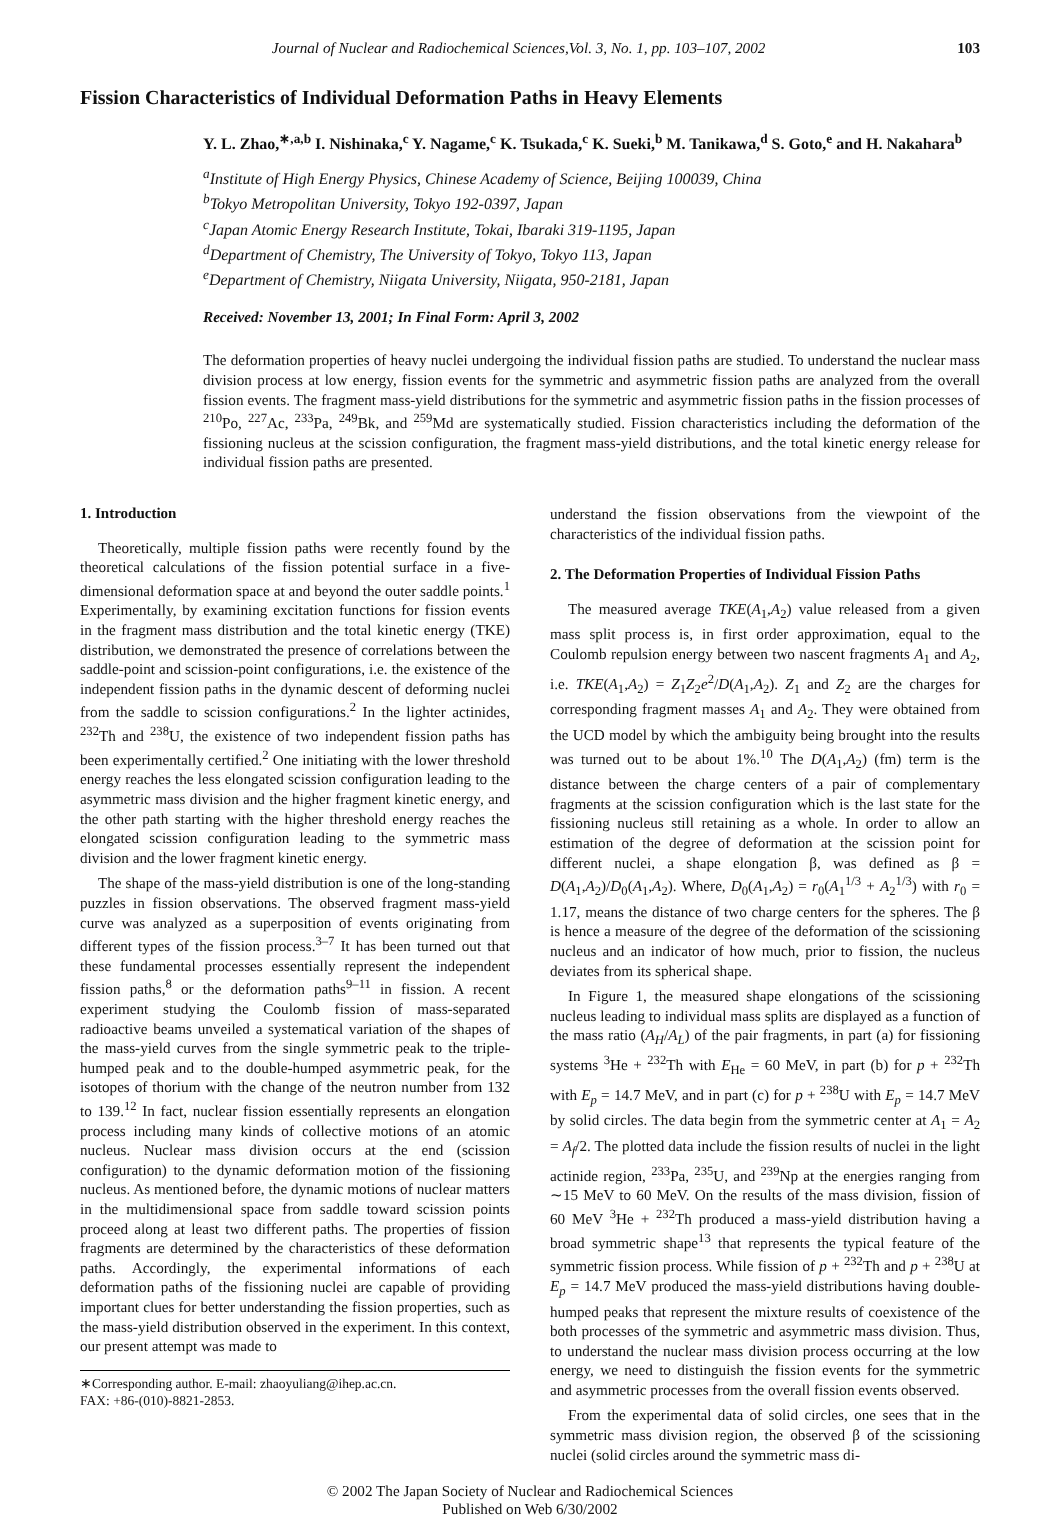Journal of Nuclear and Radiochemical Sciences,Vol. 3, No. 1, pp. 103–107, 2002 103
Fission Characteristics of Individual Deformation Paths in Heavy Elements
Y. L. Zhao,<sup>∗,a,b</sup> I. Nishinaka,<sup>c</sup> Y. Nagame,<sup>c</sup> K. Tsukada,<sup>c</sup> K. Sueki,<sup>b</sup> M. Tanikawa,<sup>d</sup> S. Goto,<sup>e</sup> and H. Nakahara<sup>b</sup>
<sup>a</sup> Institute of High Energy Physics, Chinese Academy of Science, Beijing 100039, China
<sup>b</sup> Tokyo Metropolitan University, Tokyo 192-0397, Japan
<sup>c</sup> Japan Atomic Energy Research Institute, Tokai, Ibaraki 319-1195, Japan
<sup>d</sup> Department of Chemistry, The University of Tokyo, Tokyo 113, Japan
<sup>e</sup> Department of Chemistry, Niigata University, Niigata, 950-2181, Japan
Received: November 13, 2001; In Final Form: April 3, 2002
The deformation properties of heavy nuclei undergoing the individual fission paths are studied. To understand the nuclear mass division process at low energy, fission events for the symmetric and asymmetric fission paths are analyzed from the overall fission events. The fragment mass-yield distributions for the symmetric and asymmetric fission paths in the fission processes of <sup>210</sup>Po, <sup>227</sup>Ac, <sup>233</sup>Pa, <sup>249</sup>Bk, and <sup>259</sup>Md are systematically studied. Fission characteristics including the deformation of the fissioning nucleus at the scission configuration, the fragment mass-yield distributions, and the total kinetic energy release for individual fission paths are presented.
1. Introduction
Theoretically, multiple fission paths were recently found by the theoretical calculations of the fission potential surface in a five-dimensional deformation space at and beyond the outer saddle points.<sup>1</sup> Experimentally, by examining excitation functions for fission events in the fragment mass distribution and the total kinetic energy (TKE) distribution, we demonstrated the presence of correlations between the saddle-point and scission-point configurations, i.e. the existence of the independent fission paths in the dynamic descent of deforming nuclei from the saddle to scission configurations.<sup>2</sup> In the lighter actinides, <sup>232</sup>Th and <sup>238</sup>U, the existence of two independent fission paths has been experimentally certified.<sup>2</sup> One initiating with the lower threshold energy reaches the less elongated scission configuration leading to the asymmetric mass division and the higher fragment kinetic energy, and the other path starting with the higher threshold energy reaches the elongated scission configuration leading to the symmetric mass division and the lower fragment kinetic energy.
The shape of the mass-yield distribution is one of the long-standing puzzles in fission observations. The observed fragment mass-yield curve was analyzed as a superposition of events originating from different types of the fission process.<sup>3–7</sup> It has been turned out that these fundamental processes essentially represent the independent fission paths,<sup>8</sup> or the deformation paths<sup>9–11</sup> in fission. A recent experiment studying the Coulomb fission of mass-separated radioactive beams unveiled a systematical variation of the shapes of the mass-yield curves from the single symmetric peak to the triple-humped peak and to the double-humped asymmetric peak, for the isotopes of thorium with the change of the neutron number from 132 to 139.<sup>12</sup> In fact, nuclear fission essentially represents an elongation process including many kinds of collective motions of an atomic nucleus. Nuclear mass division occurs at the end (scission configuration) to the dynamic deformation motion of the fissioning nucleus. As mentioned before, the dynamic motions of nuclear matters in the multidimensional space from saddle toward scission points proceed along at least two different paths. The properties of fission fragments are determined by the characteristics of these deformation paths. Accordingly, the experimental informations of each deformation paths of the fissioning nuclei are capable of providing important clues for better understanding the fission properties, such as the mass-yield distribution observed in the experiment. In this context, our present attempt was made to
∗Corresponding author. E-mail: zhaoyuliang@ihep.ac.cn.
FAX: +86-(010)-8821-2853.
understand the fission observations from the viewpoint of the characteristics of the individual fission paths.
2. The Deformation Properties of Individual Fission Paths
The measured average TKE(A<sub>1</sub>,A<sub>2</sub>) value released from a given mass split process is, in first order approximation, equal to the Coulomb repulsion energy between two nascent fragments A<sub>1</sub> and A<sub>2</sub>, i.e. TKE(A<sub>1</sub>,A<sub>2</sub>) = Z<sub>1</sub>Z<sub>2</sub>e<sup>2</sup>/D(A<sub>1</sub>,A<sub>2</sub>). Z<sub>1</sub> and Z<sub>2</sub> are the charges for corresponding fragment masses A<sub>1</sub> and A<sub>2</sub>. They were obtained from the UCD model by which the ambiguity being brought into the results was turned out to be about 1%.<sup>10</sup> The D(A<sub>1</sub>,A<sub>2</sub>) (fm) term is the distance between the charge centers of a pair of complementary fragments at the scission configuration which is the last state for the fissioning nucleus still retaining as a whole. In order to allow an estimation of the degree of deformation at the scission point for different nuclei, a shape elongation β, was defined as β = D(A<sub>1</sub>,A<sub>2</sub>)/D<sub>0</sub>(A<sub>1</sub>,A<sub>2</sub>). Where, D<sub>0</sub>(A<sub>1</sub>,A<sub>2</sub>) = r<sub>0</sub>(A<sub>1</sub><sup>1/3</sup> + A<sub>2</sub><sup>1/3</sup>) with r<sub>0</sub> = 1.17, means the distance of two charge centers for the spheres. The β is hence a measure of the degree of the deformation of the scissioning nucleus and an indicator of how much, prior to fission, the nucleus deviates from its spherical shape.
In Figure 1, the measured shape elongations of the scissioning nucleus leading to individual mass splits are displayed as a function of the mass ratio (A<sub>H</sub>/A<sub>L</sub>) of the pair fragments, in part (a) for fissioning systems <sup>3</sup>He + <sup>232</sup>Th with E<sub>He</sub> = 60 MeV, in part (b) for p + <sup>232</sup>Th with E<sub>p</sub> = 14.7 MeV, and in part (c) for p + <sup>238</sup>U with E<sub>p</sub> = 14.7 MeV by solid circles. The data begin from the symmetric center at A<sub>1</sub> = A<sub>2</sub> = A<sub>f</sub>/2. The plotted data include the fission results of nuclei in the light actinide region, <sup>233</sup>Pa, <sup>235</sup>U, and <sup>239</sup>Np at the energies ranging from ∼15 MeV to 60 MeV. On the results of the mass division, fission of 60 MeV <sup>3</sup>He + <sup>232</sup>Th produced a mass-yield distribution having a broad symmetric shape<sup>13</sup> that represents the typical feature of the symmetric fission process. While fission of p + <sup>232</sup>Th and p + <sup>238</sup>U at E<sub>p</sub> = 14.7 MeV produced the mass-yield distributions having double-humped peaks that represent the mixture results of coexistence of the both processes of the symmetric and asymmetric mass division. Thus, to understand the nuclear mass division process occurring at the low energy, we need to distinguish the fission events for the symmetric and asymmetric processes from the overall fission events observed.
From the experimental data of solid circles, one sees that in the symmetric mass division region, the observed β of the scissioning nuclei (solid circles around the symmetric mass di-
© 2002 The Japan Society of Nuclear and Radiochemical Sciences
Published on Web 6/30/2002